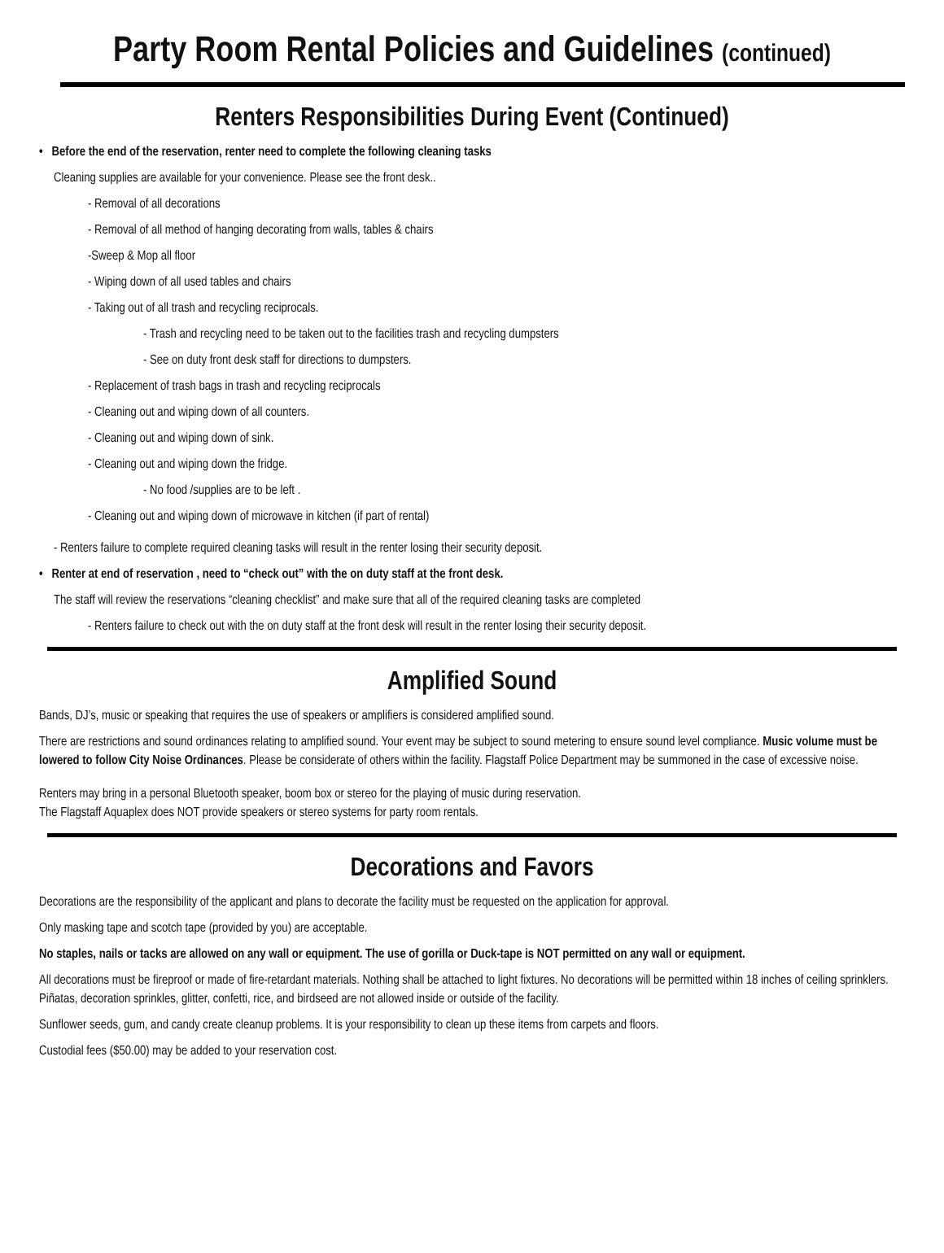Party Room Rental Policies and Guidelines (continued)
Renters Responsibilities During Event (Continued)
• Before the end of the reservation, renter need to complete the following cleaning tasks
Cleaning supplies are available for your convenience. Please see the front desk..
- Removal of all decorations
- Removal of all method of hanging decorating from walls, tables & chairs
-Sweep & Mop all floor
- Wiping down of all used tables and chairs
- Taking out of all trash and recycling reciprocals.
- Trash and recycling need to be taken out to the facilities trash and recycling dumpsters
- See on duty front desk staff for directions to dumpsters.
- Replacement of trash bags in trash and recycling reciprocals
- Cleaning out and wiping down of all counters.
- Cleaning out and wiping down of sink.
- Cleaning out and wiping down the fridge.
- No food /supplies are to be left .
- Cleaning out and wiping down of microwave in kitchen (if part of rental)
- Renters failure to complete required cleaning tasks will result in the renter losing their security deposit.
• Renter at end of reservation , need to “check out” with the on duty staff at the front desk.
The staff will review the reservations “cleaning checklist” and make sure that all of the required cleaning tasks are completed
- Renters failure to check out with the on duty staff at the front desk will result in the renter losing their security deposit.
Amplified Sound
Bands, DJ’s, music or speaking that requires the use of speakers or amplifiers is considered amplified sound.
There are restrictions and sound ordinances relating to amplified sound. Your event may be subject to sound metering to ensure sound level compliance. Music volume must be lowered to follow City Noise Ordinances. Please be considerate of others within the facility. Flagstaff Police Department may be summoned in the case of excessive noise.
Renters may bring in a personal Bluetooth speaker, boom box or stereo for the playing of music during reservation.
The Flagstaff Aquaplex does NOT provide speakers or stereo systems for party room rentals.
Decorations and Favors
Decorations are the responsibility of the applicant and plans to decorate the facility must be requested on the application for approval.
Only masking tape and scotch tape (provided by you) are acceptable.
No staples, nails or tacks are allowed on any wall or equipment. The use of gorilla or Duck-tape is NOT permitted on any wall or equipment.
All decorations must be fireproof or made of fire-retardant materials. Nothing shall be attached to light fixtures. No decorations will be permitted within 18 inches of ceiling sprinklers. Piñatas, decoration sprinkles, glitter, confetti, rice, and birdseed are not allowed inside or outside of the facility.
Sunflower seeds, gum, and candy create cleanup problems. It is your responsibility to clean up these items from carpets and floors.
Custodial fees ($50.00) may be added to your reservation cost.